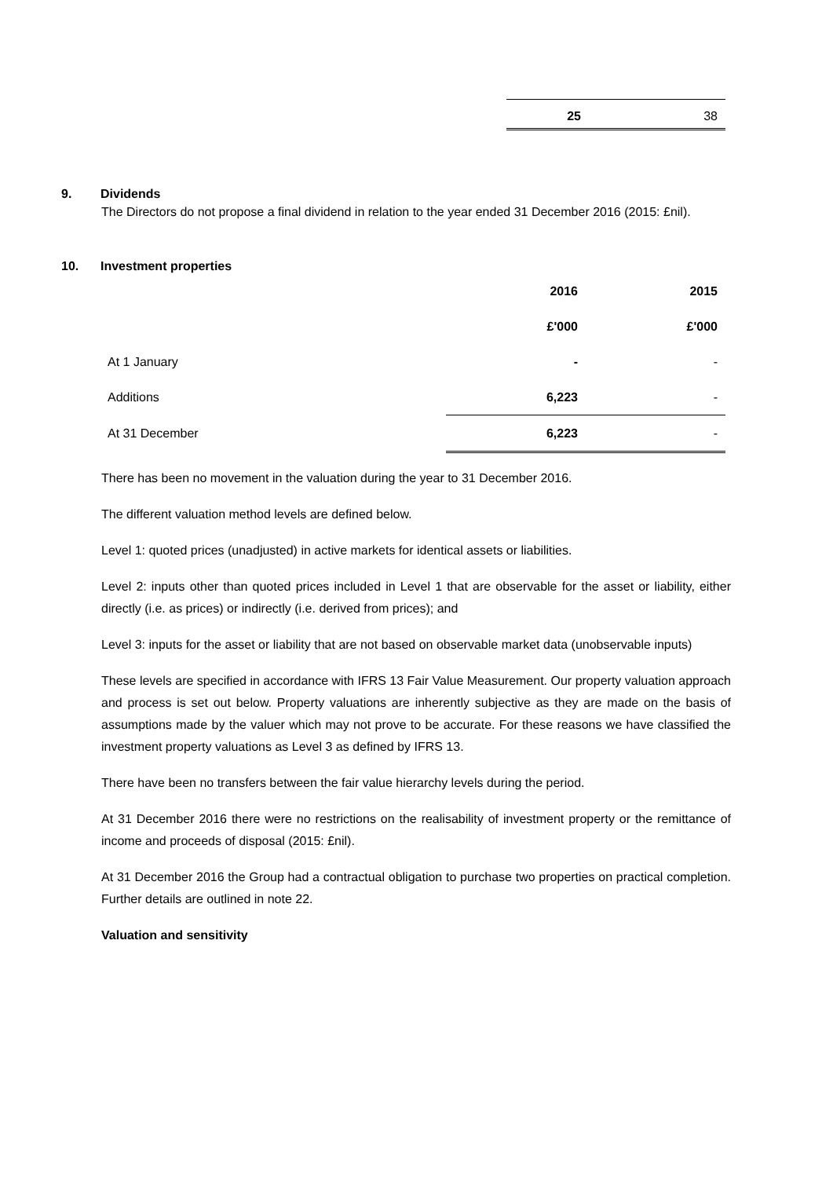| 25 | 38 |
9. Dividends
The Directors do not propose a final dividend in relation to the year ended 31 December 2016 (2015: £nil).
10. Investment properties
| | 2016 | 2015 |
| --- | --- | --- |
| | £'000 | £'000 |
| At 1 January | - | - |
| Additions | 6,223 | - |
| At 31 December | 6,223 | - |
There has been no movement in the valuation during the year to 31 December 2016.
The different valuation method levels are defined below.
Level 1: quoted prices (unadjusted) in active markets for identical assets or liabilities.
Level 2: inputs other than quoted prices included in Level 1 that are observable for the asset or liability, either directly (i.e. as prices) or indirectly (i.e. derived from prices); and
Level 3: inputs for the asset or liability that are not based on observable market data (unobservable inputs)
These levels are specified in accordance with IFRS 13 Fair Value Measurement. Our property valuation approach and process is set out below. Property valuations are inherently subjective as they are made on the basis of assumptions made by the valuer which may not prove to be accurate. For these reasons we have classified the investment property valuations as Level 3 as defined by IFRS 13.
There have been no transfers between the fair value hierarchy levels during the period.
At 31 December 2016 there were no restrictions on the realisability of investment property or the remittance of income and proceeds of disposal (2015: £nil).
At 31 December 2016 the Group had a contractual obligation to purchase two properties on practical completion. Further details are outlined in note 22.
Valuation and sensitivity